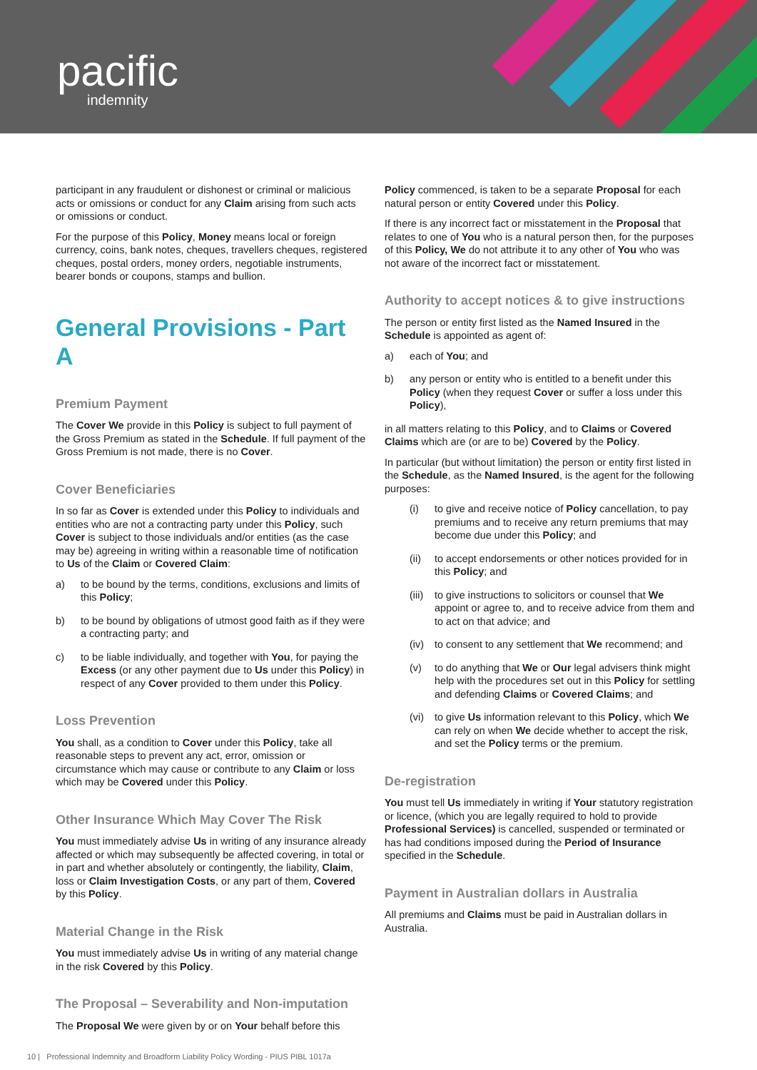pacific
indemnity
participant in any fraudulent or dishonest or criminal or malicious acts or omissions or conduct for any Claim arising from such acts or omissions or conduct.
For the purpose of this Policy, Money means local or foreign currency, coins, bank notes, cheques, travellers cheques, registered cheques, postal orders, money orders, negotiable instruments, bearer bonds or coupons, stamps and bullion.
General Provisions - Part A
Premium Payment
The Cover We provide in this Policy is subject to full payment of the Gross Premium as stated in the Schedule. If full payment of the Gross Premium is not made, there is no Cover.
Cover Beneficiaries
In so far as Cover is extended under this Policy to individuals and entities who are not a contracting party under this Policy, such Cover is subject to those individuals and/or entities (as the case may be) agreeing in writing within a reasonable time of notification to Us of the Claim or Covered Claim:
a) to be bound by the terms, conditions, exclusions and limits of this Policy;
b) to be bound by obligations of utmost good faith as if they were a contracting party; and
c) to be liable individually, and together with You, for paying the Excess (or any other payment due to Us under this Policy) in respect of any Cover provided to them under this Policy.
Loss Prevention
You shall, as a condition to Cover under this Policy, take all reasonable steps to prevent any act, error, omission or circumstance which may cause or contribute to any Claim or loss which may be Covered under this Policy.
Other Insurance Which May Cover The Risk
You must immediately advise Us in writing of any insurance already affected or which may subsequently be affected covering, in total or in part and whether absolutely or contingently, the liability, Claim, loss or Claim Investigation Costs, or any part of them, Covered by this Policy.
Material Change in the Risk
You must immediately advise Us in writing of any material change in the risk Covered by this Policy.
The Proposal – Severability and Non-imputation
The Proposal We were given by or on Your behalf before this
Policy commenced, is taken to be a separate Proposal for each natural person or entity Covered under this Policy.
If there is any incorrect fact or misstatement in the Proposal that relates to one of You who is a natural person then, for the purposes of this Policy, We do not attribute it to any other of You who was not aware of the incorrect fact or misstatement.
Authority to accept notices & to give instructions
The person or entity first listed as the Named Insured in the Schedule is appointed as agent of:
a) each of You; and
b) any person or entity who is entitled to a benefit under this Policy (when they request Cover or suffer a loss under this Policy),
in all matters relating to this Policy, and to Claims or Covered Claims which are (or are to be) Covered by the Policy.
In particular (but without limitation) the person or entity first listed in the Schedule, as the Named Insured, is the agent for the following purposes:
(i) to give and receive notice of Policy cancellation, to pay premiums and to receive any return premiums that may become due under this Policy; and
(ii) to accept endorsements or other notices provided for in this Policy; and
(iii) to give instructions to solicitors or counsel that We appoint or agree to, and to receive advice from them and to act on that advice; and
(iv) to consent to any settlement that We recommend; and
(v) to do anything that We or Our legal advisers think might help with the procedures set out in this Policy for settling and defending Claims or Covered Claims; and
(vi) to give Us information relevant to this Policy, which We can rely on when We decide whether to accept the risk, and set the Policy terms or the premium.
De-registration
You must tell Us immediately in writing if Your statutory registration or licence, (which you are legally required to hold to provide Professional Services) is cancelled, suspended or terminated or has had conditions imposed during the Period of Insurance specified in the Schedule.
Payment in Australian dollars in Australia
All premiums and Claims must be paid in Australian dollars in Australia.
10 | Professional Indemnity and Broadform Liability Policy Wording - PIUS PIBL 1017a